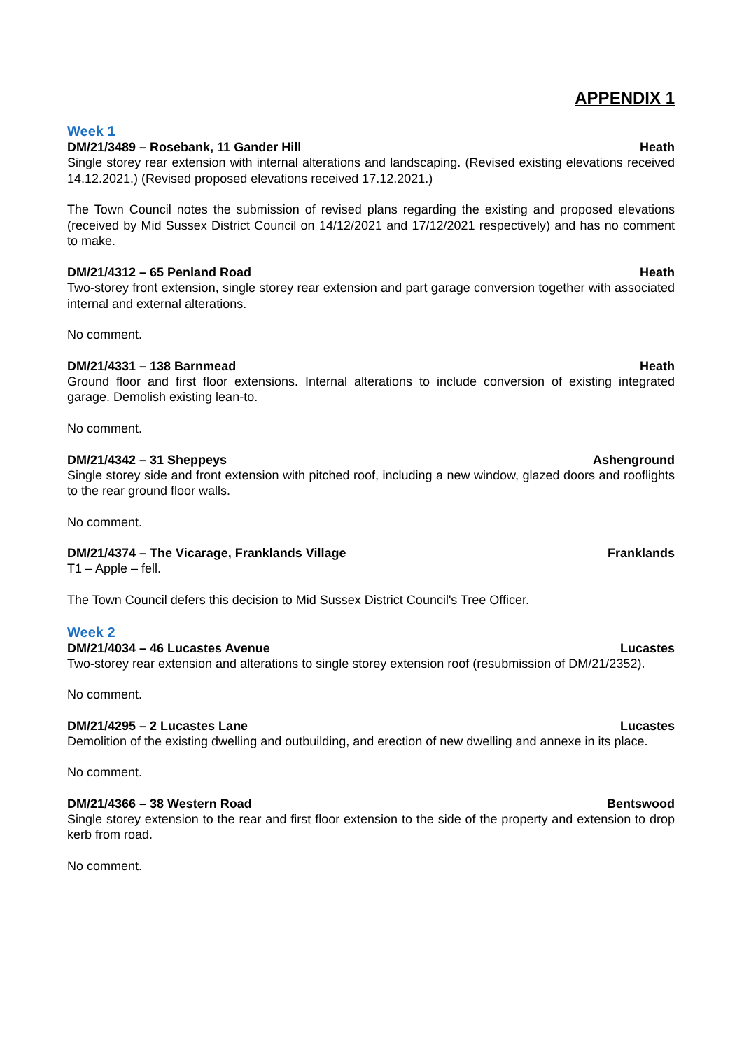APPENDIX 1
Week 1
DM/21/3489 – Rosebank, 11 Gander Hill Heath
Single storey rear extension with internal alterations and landscaping. (Revised existing elevations received 14.12.2021.) (Revised proposed elevations received 17.12.2021.)
The Town Council notes the submission of revised plans regarding the existing and proposed elevations (received by Mid Sussex District Council on 14/12/2021 and 17/12/2021 respectively) and has no comment to make.
DM/21/4312 – 65 Penland Road Heath
Two-storey front extension, single storey rear extension and part garage conversion together with associated internal and external alterations.
No comment.
DM/21/4331 – 138 Barnmead Heath
Ground floor and first floor extensions. Internal alterations to include conversion of existing integrated garage. Demolish existing lean-to.
No comment.
DM/21/4342 – 31 Sheppeys Ashenground
Single storey side and front extension with pitched roof, including a new window, glazed doors and rooflights to the rear ground floor walls.
No comment.
DM/21/4374 – The Vicarage, Franklands Village Franklands
T1 – Apple – fell.
The Town Council defers this decision to Mid Sussex District Council's Tree Officer.
Week 2
DM/21/4034 – 46 Lucastes Avenue Lucastes
Two-storey rear extension and alterations to single storey extension roof (resubmission of DM/21/2352).
No comment.
DM/21/4295 – 2 Lucastes Lane Lucastes
Demolition of the existing dwelling and outbuilding, and erection of new dwelling and annexe in its place.
No comment.
DM/21/4366 – 38 Western Road Bentswood
Single storey extension to the rear and first floor extension to the side of the property and extension to drop kerb from road.
No comment.